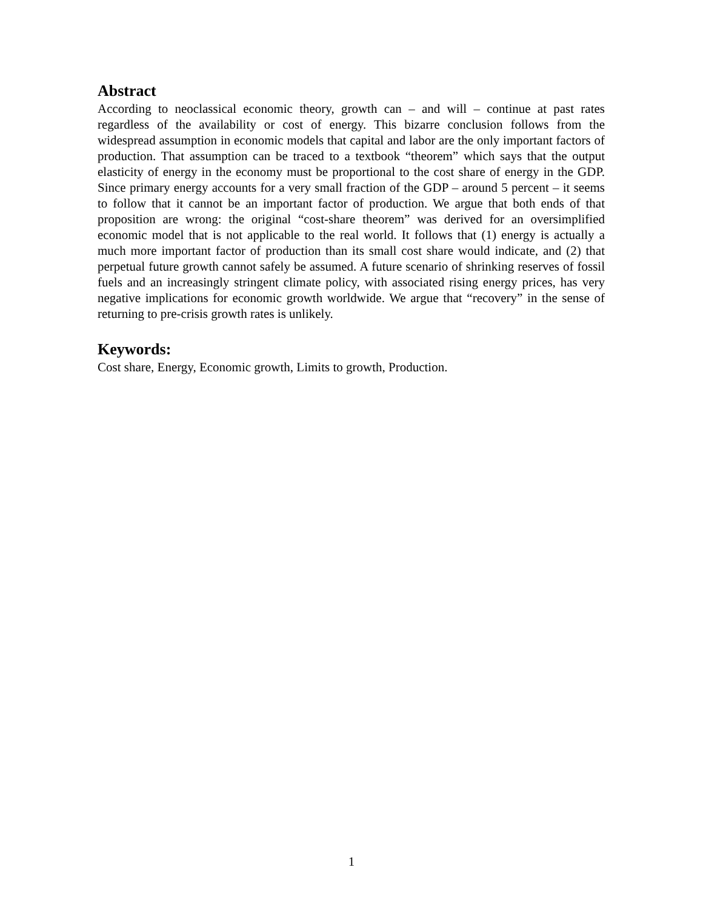Abstract
According to neoclassical economic theory, growth can – and will – continue at past rates regardless of the availability or cost of energy. This bizarre conclusion follows from the widespread assumption in economic models that capital and labor are the only important factors of production. That assumption can be traced to a textbook “theorem” which says that the output elasticity of energy in the economy must be proportional to the cost share of energy in the GDP. Since primary energy accounts for a very small fraction of the GDP – around 5 percent – it seems to follow that it cannot be an important factor of production. We argue that both ends of that proposition are wrong: the original “cost-share theorem” was derived for an oversimplified economic model that is not applicable to the real world. It follows that (1) energy is actually a much more important factor of production than its small cost share would indicate, and (2) that perpetual future growth cannot safely be assumed. A future scenario of shrinking reserves of fossil fuels and an increasingly stringent climate policy, with associated rising energy prices, has very negative implications for economic growth worldwide. We argue that “recovery” in the sense of returning to pre-crisis growth rates is unlikely.
Keywords:
Cost share, Energy, Economic growth, Limits to growth, Production.
1